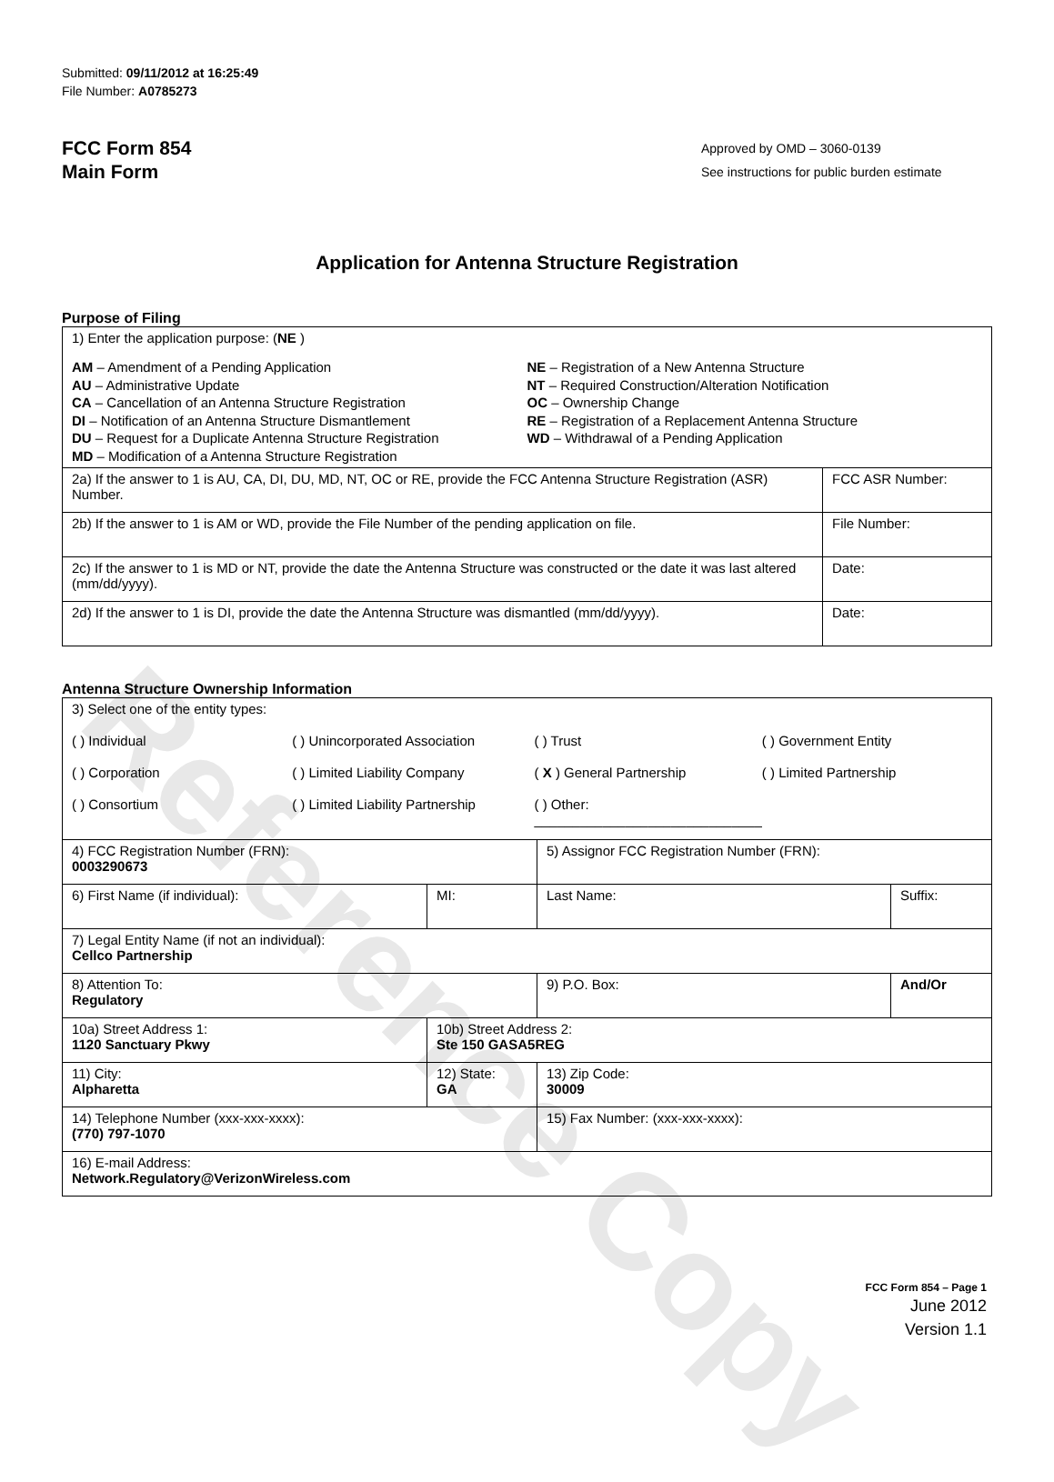Reference Copy
Submitted: 09/11/2012 at 16:25:49
File Number: A0785273
FCC Form 854
Main Form
Approved by OMD – 3060-0139
See instructions for public burden estimate
Application for Antenna Structure Registration
Purpose of Filing
| 1) Enter the application purpose: ( NE ) AM – Amendment of a Pending Application AU – Administrative Update CA – Cancellation of an Antenna Structure Registration DI – Notification of an Antenna Structure Dismantlement DU – Request for a Duplicate Antenna Structure Registration MD – Modification of a Antenna Structure Registration NE – Registration of a New Antenna Structure NT – Required Construction/Alteration Notification OC – Ownership Change RE – Registration of a Replacement Antenna Structure WD – Withdrawal of a Pending Application | |
| 2a) If the answer to 1 is AU, CA, DI, DU, MD, NT, OC or RE, provide the FCC Antenna Structure Registration (ASR) Number. | FCC ASR Number: |
| 2b) If the answer to 1 is AM or WD, provide the File Number of the pending application on file. | File Number: |
| 2c) If the answer to 1 is MD or NT, provide the date the Antenna Structure was constructed or the date it was last altered (mm/dd/yyyy). | Date: |
| 2d) If the answer to 1 is DI, provide the date the Antenna Structure was dismantled (mm/dd/yyyy). | Date: |
Antenna Structure Ownership Information
| 3) Select one of the entity types: ( ) Individual ( ) Unincorporated Association ( ) Trust ( ) Government Entity ( ) Corporation ( ) Limited Liability Company ( X ) General Partnership ( ) Limited Partnership ( ) Consortium ( ) Limited Liability Partnership ( ) Other: ______________________________ | | | |
| 4) FCC Registration Number (FRN): 0003290673 | | 5) Assignor FCC Registration Number (FRN): | |
| 6) First Name (if individual): | MI: | Last Name: | Suffix: |
| 7) Legal Entity Name (if not an individual): Cellco Partnership | | | |
| 8) Attention To: Regulatory | | 9) P.O. Box: | And/Or |
| 10a) Street Address 1: 1120 Sanctuary Pkwy | 10b) Street Address 2: Ste 150 GASA5REG | | |
| 11) City: Alpharetta | 12) State: GA | 13) Zip Code: 30009 | |
| 14) Telephone Number (xxx-xxx-xxxx): (770) 797-1070 | | 15) Fax Number: (xxx-xxx-xxxx): | |
| 16) E-mail Address: Network.Regulatory@VerizonWireless.com | | | |
FCC Form 854 – Page 1
June 2012
Version 1.1